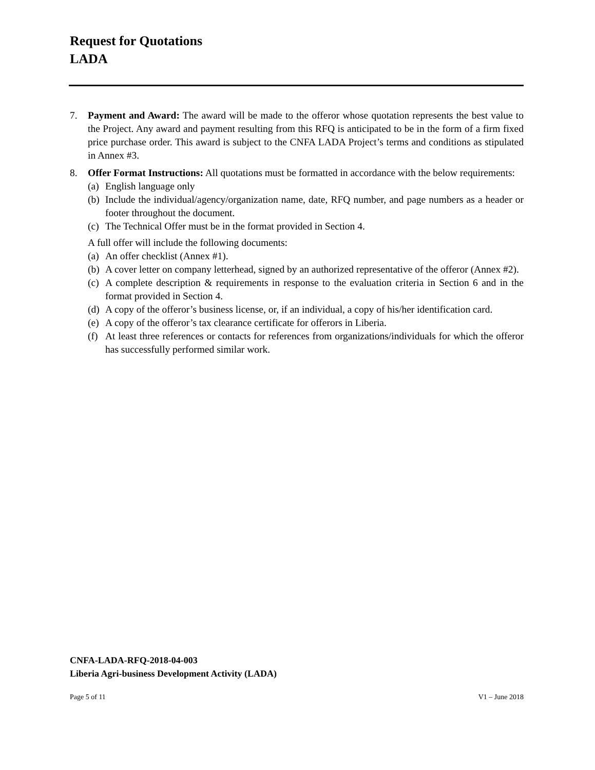Request for Quotations
LADA
7. Payment and Award: The award will be made to the offeror whose quotation represents the best value to the Project. Any award and payment resulting from this RFQ is anticipated to be in the form of a firm fixed price purchase order. This award is subject to the CNFA LADA Project’s terms and conditions as stipulated in Annex #3.
8. Offer Format Instructions: All quotations must be formatted in accordance with the below requirements:
(a) English language only
(b) Include the individual/agency/organization name, date, RFQ number, and page numbers as a header or footer throughout the document.
(c) The Technical Offer must be in the format provided in Section 4.
A full offer will include the following documents:
(a) An offer checklist (Annex #1).
(b) A cover letter on company letterhead, signed by an authorized representative of the offeror (Annex #2).
(c) A complete description & requirements in response to the evaluation criteria in Section 6 and in the format provided in Section 4.
(d) A copy of the offeror’s business license, or, if an individual, a copy of his/her identification card.
(e) A copy of the offeror’s tax clearance certificate for offerors in Liberia.
(f) At least three references or contacts for references from organizations/individuals for which the offeror has successfully performed similar work.
CNFA-LADA-RFQ-2018-04-003
Liberia Agri-business Development Activity (LADA)
Page 5 of 11 V1 – June 2018